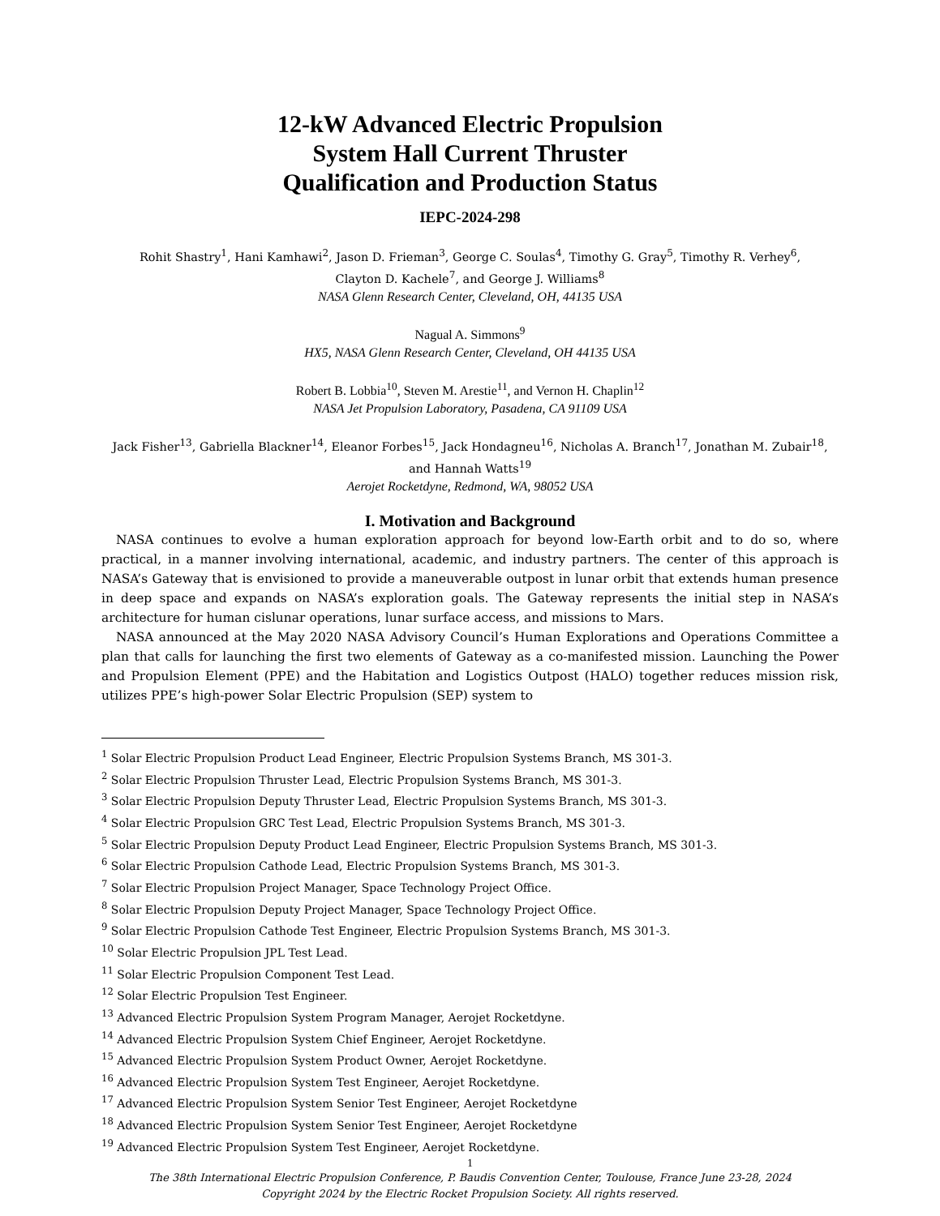12-kW Advanced Electric Propulsion
System Hall Current Thruster
Qualification and Production Status
IEPC-2024-298
Rohit Shastry<sup>1</sup>, Hani Kamhawi<sup>2</sup>, Jason D. Frieman<sup>3</sup>, George C. Soulas<sup>4</sup>, Timothy G. Gray<sup>5</sup>, Timothy R. Verhey<sup>6</sup>,
Clayton D. Kachele<sup>7</sup>, and George J. Williams<sup>8</sup>
NASA Glenn Research Center, Cleveland, OH, 44135 USA
Nagual A. Simmons<sup>9</sup>
HX5, NASA Glenn Research Center, Cleveland, OH 44135 USA
Robert B. Lobbia<sup>10</sup>, Steven M. Arestie<sup>11</sup>, and Vernon H. Chaplin<sup>12</sup>
NASA Jet Propulsion Laboratory, Pasadena, CA 91109 USA
Jack Fisher<sup>13</sup>, Gabriella Blackner<sup>14</sup>, Eleanor Forbes<sup>15</sup>, Jack Hondagneu<sup>16</sup>, Nicholas A. Branch<sup>17</sup>, Jonathan M. Zubair<sup>18</sup>, and Hannah Watts<sup>19</sup>
Aerojet Rocketdyne, Redmond, WA, 98052 USA
I. Motivation and Background
NASA continues to evolve a human exploration approach for beyond low-Earth orbit and to do so, where practical, in a manner involving international, academic, and industry partners. The center of this approach is NASA’s Gateway that is envisioned to provide a maneuverable outpost in lunar orbit that extends human presence in deep space and expands on NASA’s exploration goals. The Gateway represents the initial step in NASA’s architecture for human cislunar operations, lunar surface access, and missions to Mars.
NASA announced at the May 2020 NASA Advisory Council’s Human Explorations and Operations Committee a plan that calls for launching the first two elements of Gateway as a co-manifested mission. Launching the Power and Propulsion Element (PPE) and the Habitation and Logistics Outpost (HALO) together reduces mission risk, utilizes PPE’s high-power Solar Electric Propulsion (SEP) system to
<sup>1</sup> Solar Electric Propulsion Product Lead Engineer, Electric Propulsion Systems Branch, MS 301-3.
<sup>2</sup> Solar Electric Propulsion Thruster Lead, Electric Propulsion Systems Branch, MS 301-3.
<sup>3</sup> Solar Electric Propulsion Deputy Thruster Lead, Electric Propulsion Systems Branch, MS 301-3.
<sup>4</sup> Solar Electric Propulsion GRC Test Lead, Electric Propulsion Systems Branch, MS 301-3.
<sup>5</sup> Solar Electric Propulsion Deputy Product Lead Engineer, Electric Propulsion Systems Branch, MS 301-3.
<sup>6</sup> Solar Electric Propulsion Cathode Lead, Electric Propulsion Systems Branch, MS 301-3.
<sup>7</sup> Solar Electric Propulsion Project Manager, Space Technology Project Office.
<sup>8</sup> Solar Electric Propulsion Deputy Project Manager, Space Technology Project Office.
<sup>9</sup> Solar Electric Propulsion Cathode Test Engineer, Electric Propulsion Systems Branch, MS 301-3.
<sup>10</sup> Solar Electric Propulsion JPL Test Lead.
<sup>11</sup> Solar Electric Propulsion Component Test Lead.
<sup>12</sup> Solar Electric Propulsion Test Engineer.
<sup>13</sup> Advanced Electric Propulsion System Program Manager, Aerojet Rocketdyne.
<sup>14</sup> Advanced Electric Propulsion System Chief Engineer, Aerojet Rocketdyne.
<sup>15</sup> Advanced Electric Propulsion System Product Owner, Aerojet Rocketdyne.
<sup>16</sup> Advanced Electric Propulsion System Test Engineer, Aerojet Rocketdyne.
<sup>17</sup> Advanced Electric Propulsion System Senior Test Engineer, Aerojet Rocketdyne
<sup>18</sup> Advanced Electric Propulsion System Senior Test Engineer, Aerojet Rocketdyne
<sup>19</sup> Advanced Electric Propulsion System Test Engineer, Aerojet Rocketdyne.
1
The 38th International Electric Propulsion Conference, P. Baudis Convention Center, Toulouse, France June 23-28, 2024
Copyright 2024 by the Electric Rocket Propulsion Society. All rights reserved.